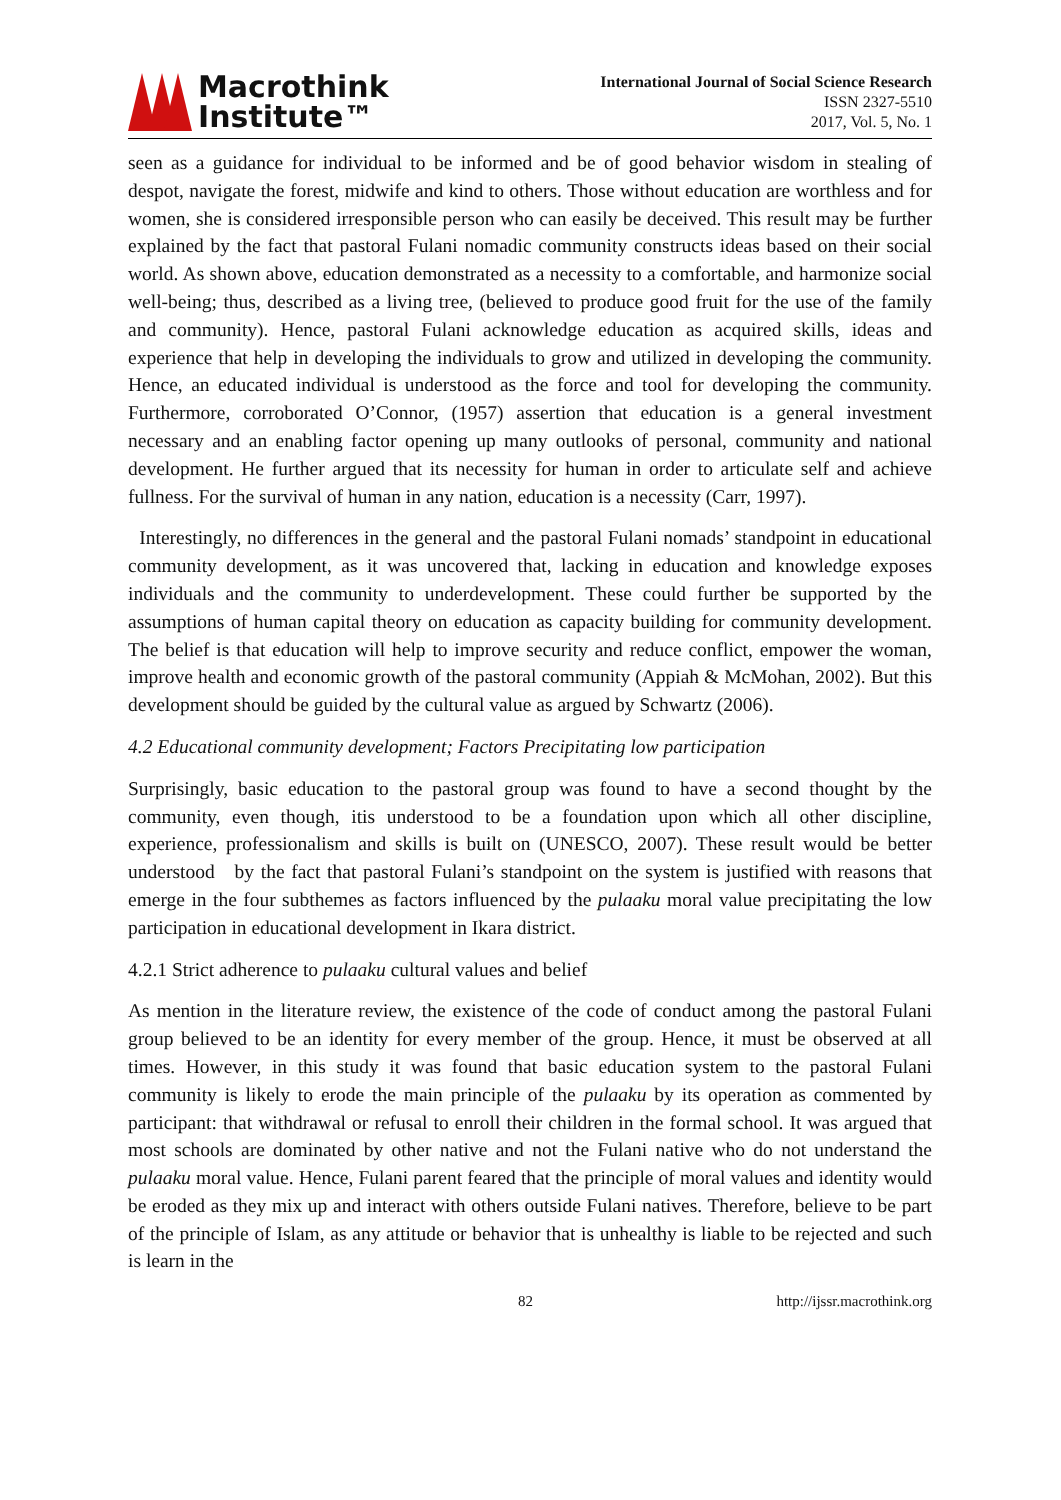Macrothink
Institute™
International Journal of Social Science Research
ISSN 2327-5510
2017, Vol. 5, No. 1
seen as a guidance for individual to be informed and be of good behavior wisdom in stealing of despot, navigate the forest, midwife and kind to others. Those without education are worthless and for women, she is considered irresponsible person who can easily be deceived. This result may be further explained by the fact that pastoral Fulani nomadic community constructs ideas based on their social world. As shown above, education demonstrated as a necessity to a comfortable, and harmonize social well-being; thus, described as a living tree, (believed to produce good fruit for the use of the family and community). Hence, pastoral Fulani acknowledge education as acquired skills, ideas and experience that help in developing the individuals to grow and utilized in developing the community. Hence, an educated individual is understood as the force and tool for developing the community. Furthermore, corroborated O’Connor, (1957) assertion that education is a general investment necessary and an enabling factor opening up many outlooks of personal, community and national development. He further argued that its necessity for human in order to articulate self and achieve fullness. For the survival of human in any nation, education is a necessity (Carr, 1997).
Interestingly, no differences in the general and the pastoral Fulani nomads’ standpoint in educational community development, as it was uncovered that, lacking in education and knowledge exposes individuals and the community to underdevelopment. These could further be supported by the assumptions of human capital theory on education as capacity building for community development. The belief is that education will help to improve security and reduce conflict, empower the woman, improve health and economic growth of the pastoral community (Appiah & McMohan, 2002). But this development should be guided by the cultural value as argued by Schwartz (2006).
4.2 Educational community development; Factors Precipitating low participation
Surprisingly, basic education to the pastoral group was found to have a second thought by the community, even though, itis understood to be a foundation upon which all other discipline, experience, professionalism and skills is built on (UNESCO, 2007). These result would be better understood by the fact that pastoral Fulani’s standpoint on the system is justified with reasons that emerge in the four subthemes as factors influenced by the pulaaku moral value precipitating the low participation in educational development in Ikara district.
4.2.1 Strict adherence to pulaaku cultural values and belief
As mention in the literature review, the existence of the code of conduct among the pastoral Fulani group believed to be an identity for every member of the group. Hence, it must be observed at all times. However, in this study it was found that basic education system to the pastoral Fulani community is likely to erode the main principle of the pulaaku by its operation as commented by participant: that withdrawal or refusal to enroll their children in the formal school. It was argued that most schools are dominated by other native and not the Fulani native who do not understand the pulaaku moral value. Hence, Fulani parent feared that the principle of moral values and identity would be eroded as they mix up and interact with others outside Fulani natives. Therefore, believe to be part of the principle of Islam, as any attitude or behavior that is unhealthy is liable to be rejected and such is learn in the
82 http://ijssr.macrothink.org